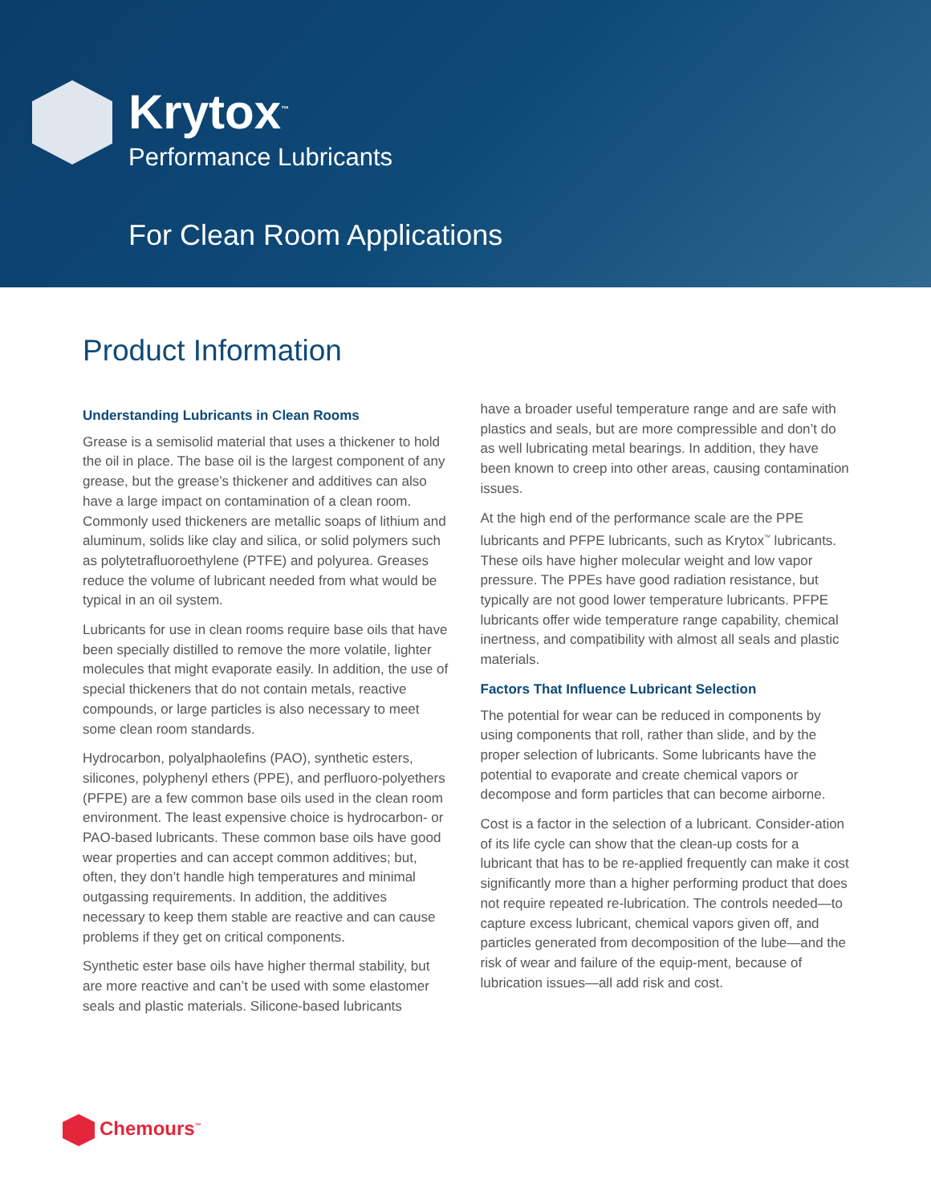Krytox<sup>™</sup>
Performance Lubricants
For Clean Room Applications
Product Information
Understanding Lubricants in Clean Rooms
Grease is a semisolid material that uses a thickener to hold the oil in place. The base oil is the largest component of any grease, but the grease’s thickener and additives can also have a large impact on contamination of a clean room. Commonly used thickeners are metallic soaps of lithium and aluminum, solids like clay and silica, or solid polymers such as polytetrafluoroethylene (PTFE) and polyurea. Greases reduce the volume of lubricant needed from what would be typical in an oil system.
Lubricants for use in clean rooms require base oils that have been specially distilled to remove the more volatile, lighter molecules that might evaporate easily. In addition, the use of special thickeners that do not contain metals, reactive compounds, or large particles is also necessary to meet some clean room standards.
Hydrocarbon, polyalphaolefins (PAO), synthetic esters, silicones, polyphenyl ethers (PPE), and perfluoro-polyethers (PFPE) are a few common base oils used in the clean room environment. The least expensive choice is hydrocarbon- or PAO-based lubricants. These common base oils have good wear properties and can accept common additives; but, often, they don’t handle high temperatures and minimal outgassing requirements. In addition, the additives necessary to keep them stable are reactive and can cause problems if they get on critical components.
Synthetic ester base oils have higher thermal stability, but are more reactive and can’t be used with some elastomer seals and plastic materials. Silicone-based lubricants
have a broader useful temperature range and are safe with plastics and seals, but are more compressible and don’t do as well lubricating metal bearings. In addition, they have been known to creep into other areas, causing contamination issues.
At the high end of the performance scale are the PPE lubricants and PFPE lubricants, such as Krytox<sup>™</sup> lubricants. These oils have higher molecular weight and low vapor pressure. The PPEs have good radiation resistance, but typically are not good lower temperature lubricants. PFPE lubricants offer wide temperature range capability, chemical inertness, and compatibility with almost all seals and plastic materials.
Factors That Influence Lubricant Selection
The potential for wear can be reduced in components by using components that roll, rather than slide, and by the proper selection of lubricants. Some lubricants have the potential to evaporate and create chemical vapors or decompose and form particles that can become airborne.
Cost is a factor in the selection of a lubricant. Consider-ation of its life cycle can show that the clean-up costs for a lubricant that has to be re-applied frequently can make it cost significantly more than a higher performing product that does not require repeated re-lubrication. The controls needed—to capture excess lubricant, chemical vapors given off, and particles generated from decomposition of the lube—and the risk of wear and failure of the equip-ment, because of lubrication issues—all add risk and cost.
Chemours<sup>™</sup>